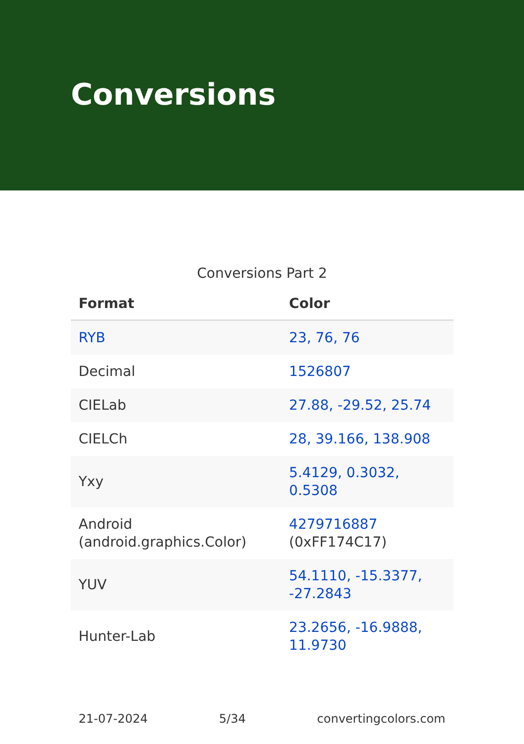Conversions
Conversions Part 2
| Format | Color |
| --- | --- |
| RYB | 23, 76, 76 |
| Decimal | 1526807 |
| CIELab | 27.88, -29.52, 25.74 |
| CIELCh | 28, 39.166, 138.908 |
| Yxy | 5.4129, 0.3032, 0.5308 |
| Android (android.graphics.Color) | 4279716887 (0xFF174C17) |
| YUV | 54.1110, -15.3377, -27.2843 |
| Hunter-Lab | 23.2656, -16.9888, 11.9730 |
21-07-2024 5/34 convertingcolors.com